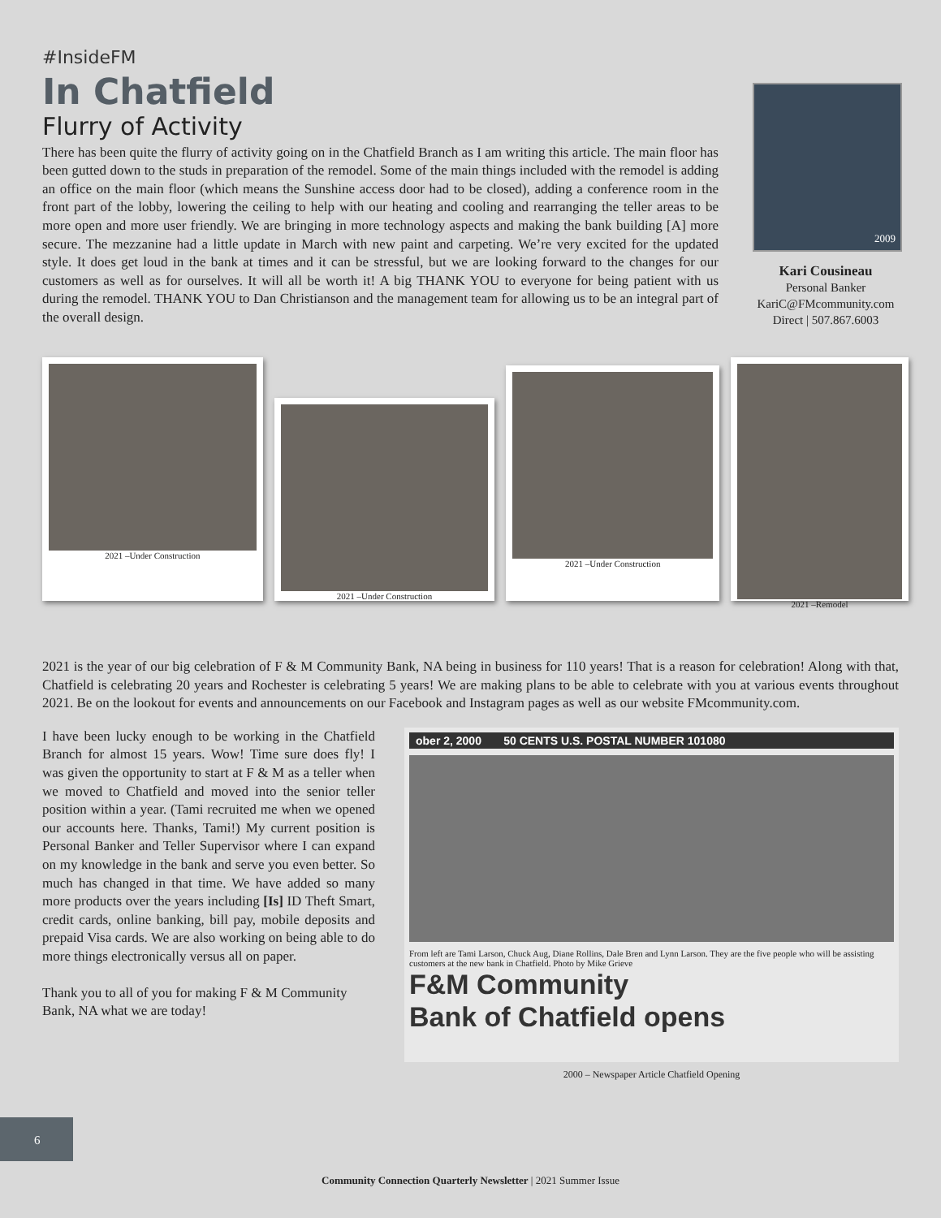#InsideFM
In Chatfield
Flurry of Activity
There has been quite the flurry of activity going on in the Chatfield Branch as I am writing this article. The main floor has been gutted down to the studs in preparation of the remodel. Some of the main things included with the remodel is adding an office on the main floor (which means the Sunshine access door had to be closed), adding a conference room in the front part of the lobby, lowering the ceiling to help with our heating and cooling and rearranging the teller areas to be more open and more user friendly. We are bringing in more technology aspects and making the bank building [A] more secure. The mezzanine had a little update in March with new paint and carpeting. We’re very excited for the updated style. It does get loud in the bank at times and it can be stressful, but we are looking forward to the changes for our customers as well as for ourselves. It will all be worth it! A big THANK YOU to everyone for being patient with us during the remodel. THANK YOU to Dan Christianson and the management team for allowing us to be an integral part of the overall design.
2009
Kari Cousineau
Personal Banker
KariC@FMcommunity.com
Direct | 507.867.6003
2021 –Under Construction
2021 –Under Construction
2021 –Under Construction
2021 –Remodel
2021 is the year of our big celebration of F & M Community Bank, NA being in business for 110 years! That is a reason for celebration! Along with that, Chatfield is celebrating 20 years and Rochester is celebrating 5 years! We are making plans to be able to celebrate with you at various events throughout 2021. Be on the lookout for events and announcements on our Facebook and Instagram pages as well as our website FMcommunity.com.
I have been lucky enough to be working in the Chatfield Branch for almost 15 years. Wow! Time sure does fly! I was given the opportunity to start at F & M as a teller when we moved to Chatfield and moved into the senior teller position within a year. (Tami recruited me when we opened our accounts here. Thanks, Tami!) My current position is Personal Banker and Teller Supervisor where I can expand on my knowledge in the bank and serve you even better. So much has changed in that time. We have added so many more products over the years including [Is] ID Theft Smart, credit cards, online banking, bill pay, mobile deposits and prepaid Visa cards. We are also working on being able to do more things electronically versus all on paper.
Thank you to all of you for making F & M Community Bank, NA what we are today!
ober 2, 2000 50 CENTS U.S. POSTAL NUMBER 101080
From left are Tami Larson, Chuck Aug, Diane Rollins, Dale Bren and Lynn Larson. They are the five people who will be assisting customers at the new bank in Chatfield. Photo by Mike Grieve
F&M Community
Bank of Chatfield opens
2000 – Newspaper Article Chatfield Opening
6
Community Connection Quarterly Newsletter | 2021 Summer Issue